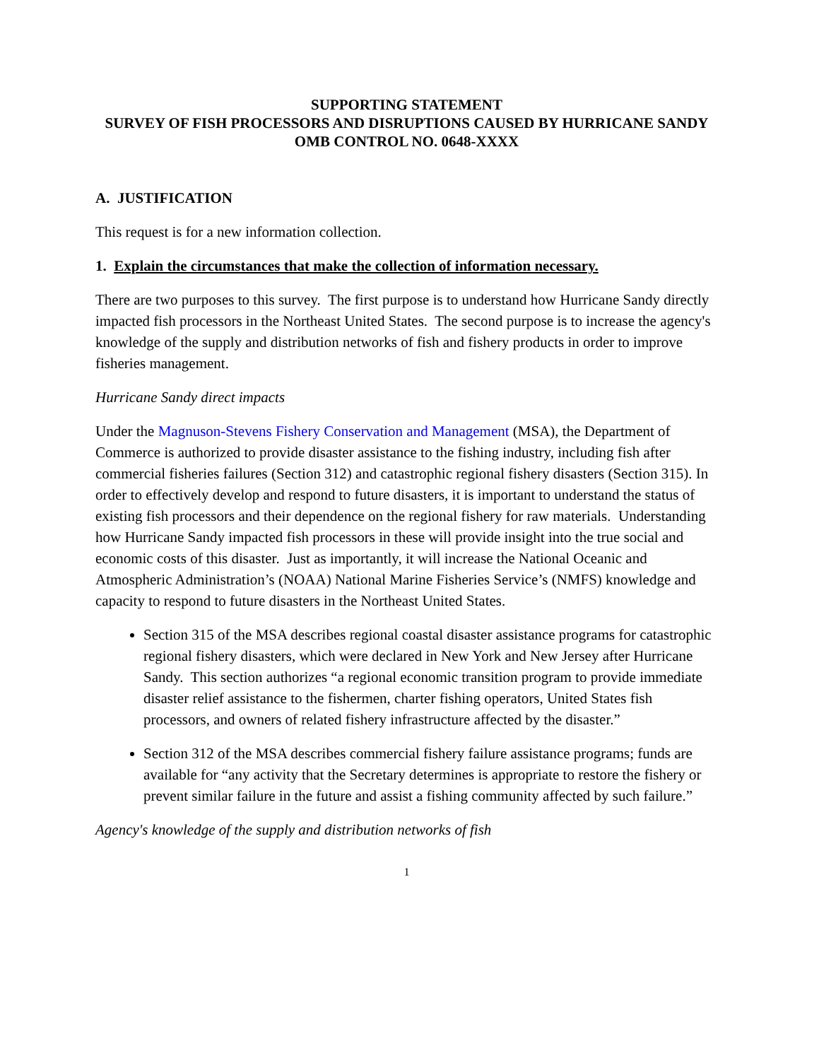SUPPORTING STATEMENT
SURVEY OF FISH PROCESSORS AND DISRUPTIONS CAUSED BY HURRICANE SANDY
OMB CONTROL NO. 0648-XXXX
A. JUSTIFICATION
This request is for a new information collection.
1. Explain the circumstances that make the collection of information necessary.
There are two purposes to this survey. The first purpose is to understand how Hurricane Sandy directly impacted fish processors in the Northeast United States. The second purpose is to increase the agency's knowledge of the supply and distribution networks of fish and fishery products in order to improve fisheries management.
Hurricane Sandy direct impacts
Under the Magnuson-Stevens Fishery Conservation and Management (MSA), the Department of Commerce is authorized to provide disaster assistance to the fishing industry, including fish after commercial fisheries failures (Section 312) and catastrophic regional fishery disasters (Section 315). In order to effectively develop and respond to future disasters, it is important to understand the status of existing fish processors and their dependence on the regional fishery for raw materials. Understanding how Hurricane Sandy impacted fish processors in these will provide insight into the true social and economic costs of this disaster. Just as importantly, it will increase the National Oceanic and Atmospheric Administration’s (NOAA) National Marine Fisheries Service’s (NMFS) knowledge and capacity to respond to future disasters in the Northeast United States.
Section 315 of the MSA describes regional coastal disaster assistance programs for catastrophic regional fishery disasters, which were declared in New York and New Jersey after Hurricane Sandy. This section authorizes “a regional economic transition program to provide immediate disaster relief assistance to the fishermen, charter fishing operators, United States fish processors, and owners of related fishery infrastructure affected by the disaster.”
Section 312 of the MSA describes commercial fishery failure assistance programs; funds are available for “any activity that the Secretary determines is appropriate to restore the fishery or prevent similar failure in the future and assist a fishing community affected by such failure.”
Agency's knowledge of the supply and distribution networks of fish
1